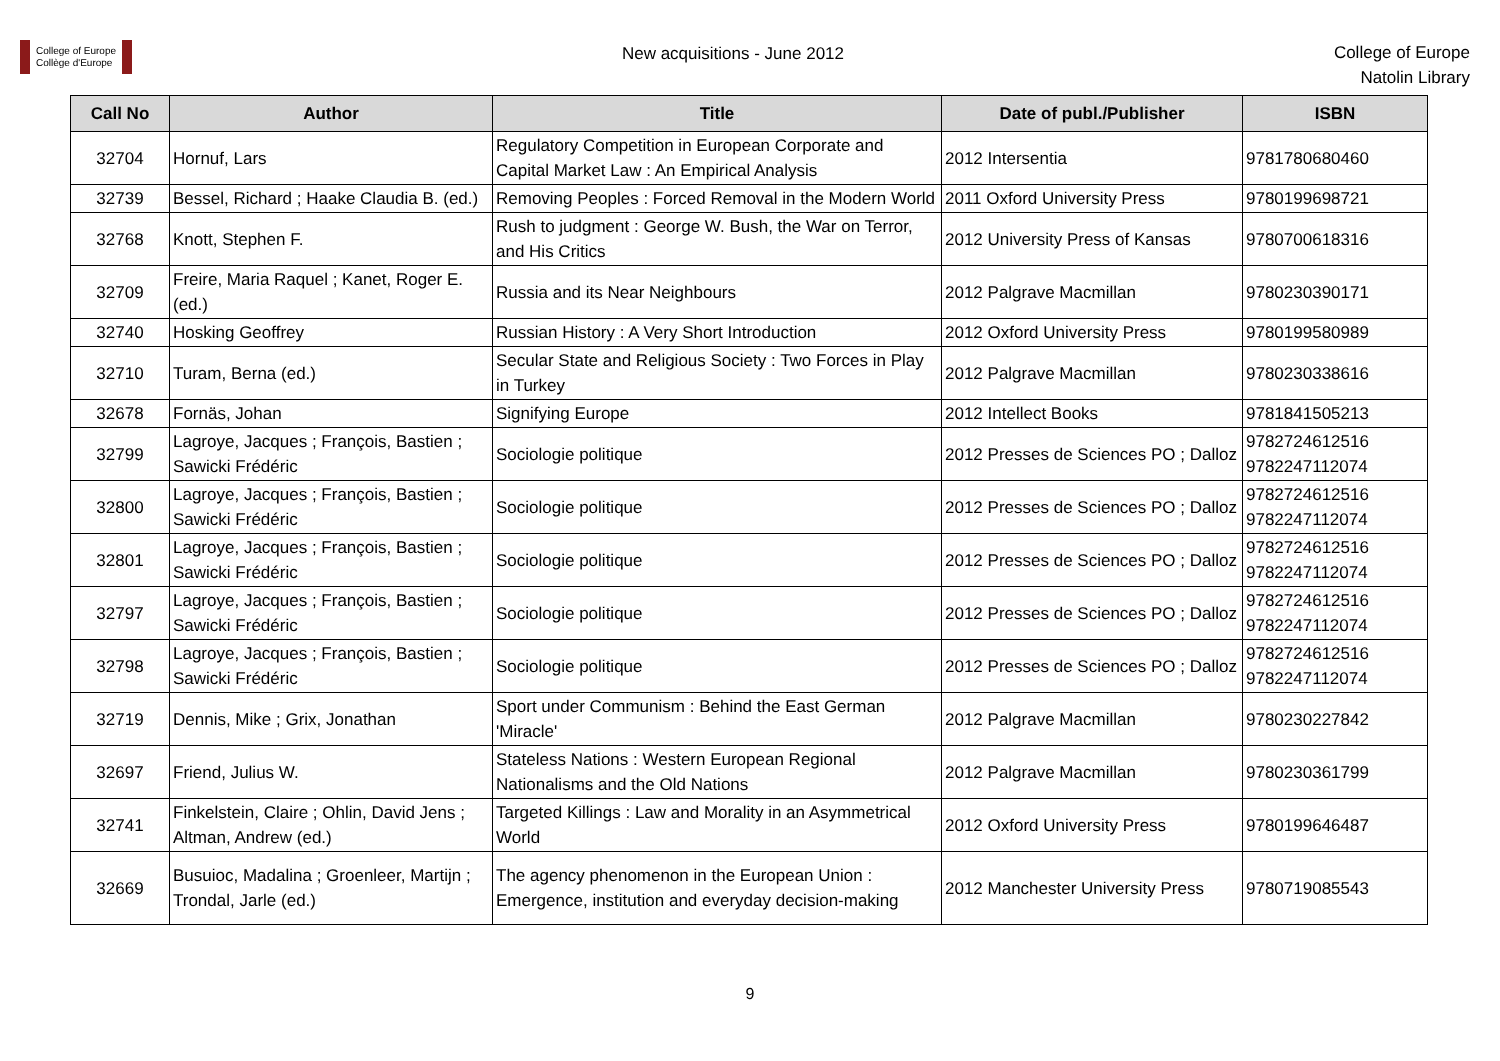College of Europe
Collège d'Europe
New acquisitions - June 2012
College of Europe
Natolin Library
| Call No | Author | Title | Date of publ./Publisher | ISBN |
| --- | --- | --- | --- | --- |
| 32704 | Hornuf, Lars | Regulatory Competition in European Corporate and Capital Market Law : An Empirical Analysis | 2012 Intersentia | 9781780680460 |
| 32739 | Bessel, Richard ; Haake Claudia B. (ed.) | Removing Peoples : Forced Removal in the Modern World | 2011 Oxford University Press | 9780199698721 |
| 32768 | Knott, Stephen F. | Rush to judgment : George W. Bush, the War on Terror, and His Critics | 2012 University Press of Kansas | 9780700618316 |
| 32709 | Freire, Maria Raquel ; Kanet, Roger E. (ed.) | Russia and its Near Neighbours | 2012 Palgrave Macmillan | 9780230390171 |
| 32740 | Hosking Geoffrey | Russian History : A Very Short Introduction | 2012 Oxford University Press | 9780199580989 |
| 32710 | Turam, Berna (ed.) | Secular State and Religious Society : Two Forces in Play in Turkey | 2012 Palgrave Macmillan | 9780230338616 |
| 32678 | Fornäs, Johan | Signifying Europe | 2012 Intellect Books | 9781841505213 |
| 32799 | Lagroye, Jacques ; François, Bastien ; Sawicki Frédéric | Sociologie politique | 2012 Presses de Sciences PO ; Dalloz | 9782724612516 9782247112074 |
| 32800 | Lagroye, Jacques ; François, Bastien ; Sawicki Frédéric | Sociologie politique | 2012 Presses de Sciences PO ; Dalloz | 9782724612516 9782247112074 |
| 32801 | Lagroye, Jacques ; François, Bastien ; Sawicki Frédéric | Sociologie politique | 2012 Presses de Sciences PO ; Dalloz | 9782724612516 9782247112074 |
| 32797 | Lagroye, Jacques ; François, Bastien ; Sawicki Frédéric | Sociologie politique | 2012 Presses de Sciences PO ; Dalloz | 9782724612516 9782247112074 |
| 32798 | Lagroye, Jacques ; François, Bastien ; Sawicki Frédéric | Sociologie politique | 2012 Presses de Sciences PO ; Dalloz | 9782724612516 9782247112074 |
| 32719 | Dennis, Mike ; Grix, Jonathan | Sport under Communism : Behind the East German 'Miracle' | 2012 Palgrave Macmillan | 9780230227842 |
| 32697 | Friend, Julius W. | Stateless Nations : Western European Regional Nationalisms and the Old Nations | 2012 Palgrave Macmillan | 9780230361799 |
| 32741 | Finkelstein, Claire ; Ohlin, David Jens ; Altman, Andrew (ed.) | Targeted Killings : Law and Morality in an Asymmetrical World | 2012 Oxford University Press | 9780199646487 |
| 32669 | Busuioc, Madalina ; Groenleer, Martijn ; Trondal, Jarle (ed.) | The agency phenomenon in the European Union : Emergence, institution and everyday decision-making | 2012 Manchester University Press | 9780719085543 |
9